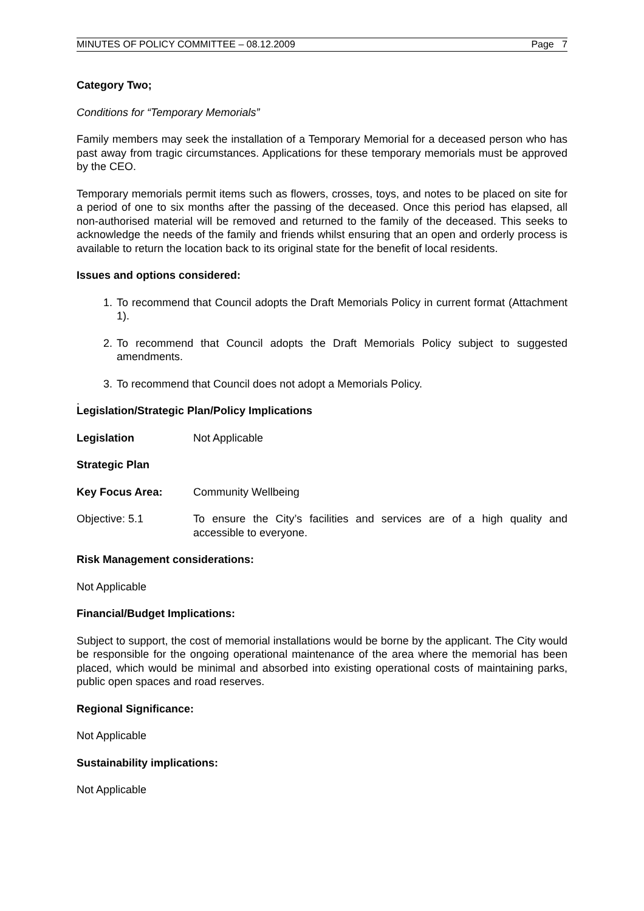MINUTES OF POLICY COMMITTEE – 08.12.2009 Page 7
Category Two;
Conditions for “Temporary Memorials”
Family members may seek the installation of a Temporary Memorial for a deceased person who has past away from tragic circumstances. Applications for these temporary memorials must be approved by the CEO.
Temporary memorials permit items such as flowers, crosses, toys, and notes to be placed on site for a period of one to six months after the passing of the deceased. Once this period has elapsed, all non-authorised material will be removed and returned to the family of the deceased. This seeks to acknowledge the needs of the family and friends whilst ensuring that an open and orderly process is available to return the location back to its original state for the benefit of local residents.
Issues and options considered:
1. To recommend that Council adopts the Draft Memorials Policy in current format (Attachment 1).
2. To recommend that Council adopts the Draft Memorials Policy subject to suggested amendments.
3. To recommend that Council does not adopt a Memorials Policy.
.
Legislation/Strategic Plan/Policy Implications
Legislation Not Applicable
Strategic Plan
Key Focus Area: Community Wellbeing
Objective: 5.1 To ensure the City’s facilities and services are of a high quality and accessible to everyone.
Risk Management considerations:
Not Applicable
Financial/Budget Implications:
Subject to support, the cost of memorial installations would be borne by the applicant. The City would be responsible for the ongoing operational maintenance of the area where the memorial has been placed, which would be minimal and absorbed into existing operational costs of maintaining parks, public open spaces and road reserves.
Regional Significance:
Not Applicable
Sustainability implications:
Not Applicable